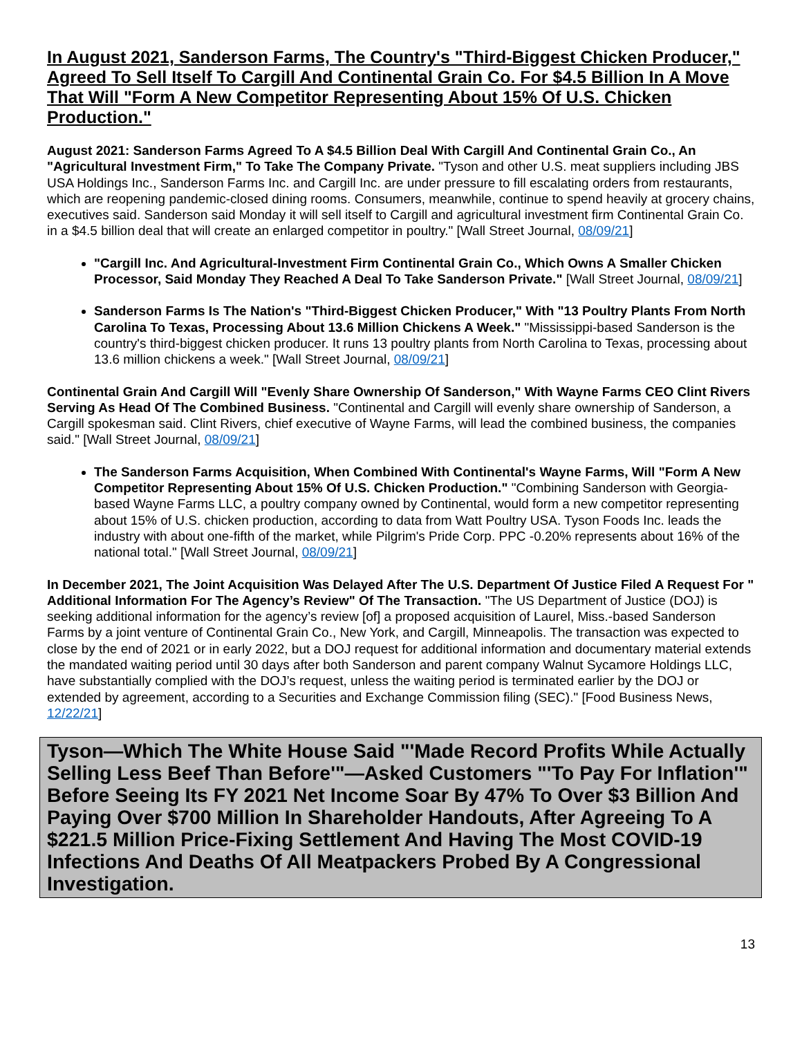In August 2021, Sanderson Farms, The Country's "Third-Biggest Chicken Producer," Agreed To Sell Itself To Cargill And Continental Grain Co. For $4.5 Billion In A Move That Will "Form A New Competitor Representing About 15% Of U.S. Chicken Production."
August 2021: Sanderson Farms Agreed To A $4.5 Billion Deal With Cargill And Continental Grain Co., An "Agricultural Investment Firm," To Take The Company Private. "Tyson and other U.S. meat suppliers including JBS USA Holdings Inc., Sanderson Farms Inc. and Cargill Inc. are under pressure to fill escalating orders from restaurants, which are reopening pandemic-closed dining rooms. Consumers, meanwhile, continue to spend heavily at grocery chains, executives said. Sanderson said Monday it will sell itself to Cargill and agricultural investment firm Continental Grain Co. in a $4.5 billion deal that will create an enlarged competitor in poultry." [Wall Street Journal, 08/09/21]
"Cargill Inc. And Agricultural-Investment Firm Continental Grain Co., Which Owns A Smaller Chicken Processor, Said Monday They Reached A Deal To Take Sanderson Private." [Wall Street Journal, 08/09/21]
Sanderson Farms Is The Nation's "Third-Biggest Chicken Producer," With "13 Poultry Plants From North Carolina To Texas, Processing About 13.6 Million Chickens A Week." "Mississippi-based Sanderson is the country's third-biggest chicken producer. It runs 13 poultry plants from North Carolina to Texas, processing about 13.6 million chickens a week." [Wall Street Journal, 08/09/21]
Continental Grain And Cargill Will "Evenly Share Ownership Of Sanderson," With Wayne Farms CEO Clint Rivers Serving As Head Of The Combined Business. "Continental and Cargill will evenly share ownership of Sanderson, a Cargill spokesman said. Clint Rivers, chief executive of Wayne Farms, will lead the combined business, the companies said." [Wall Street Journal, 08/09/21]
The Sanderson Farms Acquisition, When Combined With Continental's Wayne Farms, Will "Form A New Competitor Representing About 15% Of U.S. Chicken Production." "Combining Sanderson with Georgia-based Wayne Farms LLC, a poultry company owned by Continental, would form a new competitor representing about 15% of U.S. chicken production, according to data from Watt Poultry USA. Tyson Foods Inc. leads the industry with about one-fifth of the market, while Pilgrim's Pride Corp. PPC -0.20% represents about 16% of the national total." [Wall Street Journal, 08/09/21]
In December 2021, The Joint Acquisition Was Delayed After The U.S. Department Of Justice Filed A Request For " Additional Information For The Agency’s Review" Of The Transaction. "The US Department of Justice (DOJ) is seeking additional information for the agency’s review [of] a proposed acquisition of Laurel, Miss.-based Sanderson Farms by a joint venture of Continental Grain Co., New York, and Cargill, Minneapolis. The transaction was expected to close by the end of 2021 or in early 2022, but a DOJ request for additional information and documentary material extends the mandated waiting period until 30 days after both Sanderson and parent company Walnut Sycamore Holdings LLC, have substantially complied with the DOJ’s request, unless the waiting period is terminated earlier by the DOJ or extended by agreement, according to a Securities and Exchange Commission filing (SEC)." [Food Business News, 12/22/21]
Tyson—Which The White House Said "'Made Record Profits While Actually Selling Less Beef Than Before'"—Asked Customers "'To Pay For Inflation'" Before Seeing Its FY 2021 Net Income Soar By 47% To Over $3 Billion And Paying Over $700 Million In Shareholder Handouts, After Agreeing To A $221.5 Million Price-Fixing Settlement And Having The Most COVID-19 Infections And Deaths Of All Meatpackers Probed By A Congressional Investigation.
13